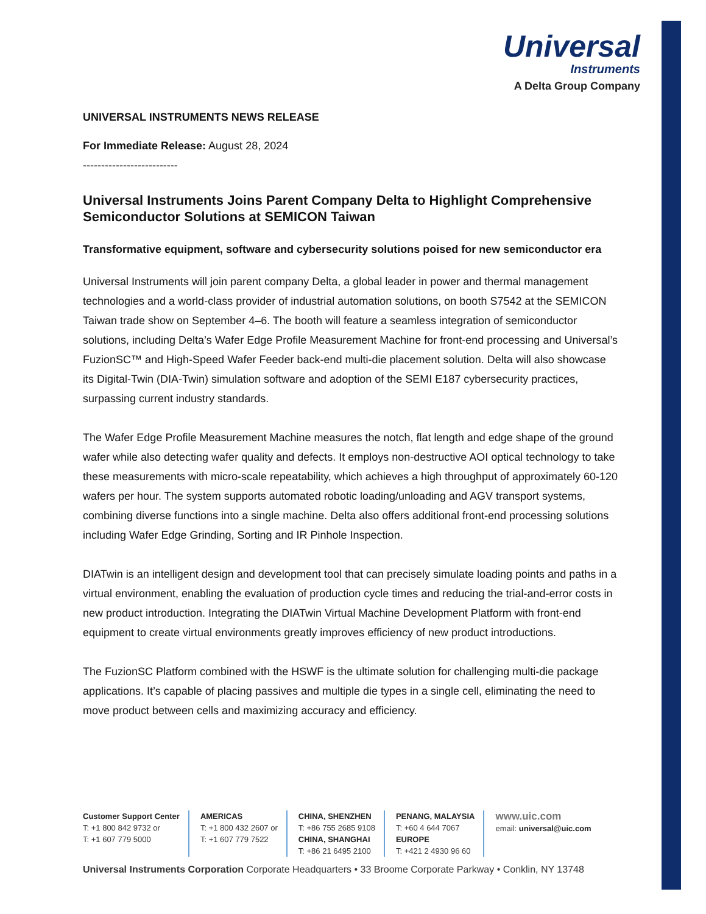Universal
Instruments
A Delta Group Company
UNIVERSAL INSTRUMENTS NEWS RELEASE
For Immediate Release: August 28, 2024
--------------------------
Universal Instruments Joins Parent Company Delta to Highlight Comprehensive Semiconductor Solutions at SEMICON Taiwan
Transformative equipment, software and cybersecurity solutions poised for new semiconductor era
Universal Instruments will join parent company Delta, a global leader in power and thermal management technologies and a world-class provider of industrial automation solutions, on booth S7542 at the SEMICON Taiwan trade show on September 4–6. The booth will feature a seamless integration of semiconductor solutions, including Delta’s Wafer Edge Profile Measurement Machine for front-end processing and Universal’s FuzionSC™ and High-Speed Wafer Feeder back-end multi-die placement solution. Delta will also showcase its Digital-Twin (DIA-Twin) simulation software and adoption of the SEMI E187 cybersecurity practices, surpassing current industry standards.
The Wafer Edge Profile Measurement Machine measures the notch, flat length and edge shape of the ground wafer while also detecting wafer quality and defects. It employs non-destructive AOI optical technology to take these measurements with micro-scale repeatability, which achieves a high throughput of approximately 60-120 wafers per hour. The system supports automated robotic loading/unloading and AGV transport systems, combining diverse functions into a single machine. Delta also offers additional front-end processing solutions including Wafer Edge Grinding, Sorting and IR Pinhole Inspection.
DIATwin is an intelligent design and development tool that can precisely simulate loading points and paths in a virtual environment, enabling the evaluation of production cycle times and reducing the trial-and-error costs in new product introduction. Integrating the DIATwin Virtual Machine Development Platform with front-end equipment to create virtual environments greatly improves efficiency of new product introductions.
The FuzionSC Platform combined with the HSWF is the ultimate solution for challenging multi-die package applications. It’s capable of placing passives and multiple die types in a single cell, eliminating the need to move product between cells and maximizing accuracy and efficiency.
Customer Support Center
T: +1 800 842 9732 or
T: +1 607 779 5000
AMERICAS
T: +1 800 432 2607 or
T: +1 607 779 7522
CHINA, SHENZHEN
T: +86 755 2685 9108
CHINA, SHANGHAI
T: +86 21 6495 2100
PENANG, MALAYSIA
T: +60 4 644 7067
EUROPE
T: +421 2 4930 96 60
www.uic.com
email: universal@uic.com
Universal Instruments Corporation Corporate Headquarters • 33 Broome Corporate Parkway • Conklin, NY 13748